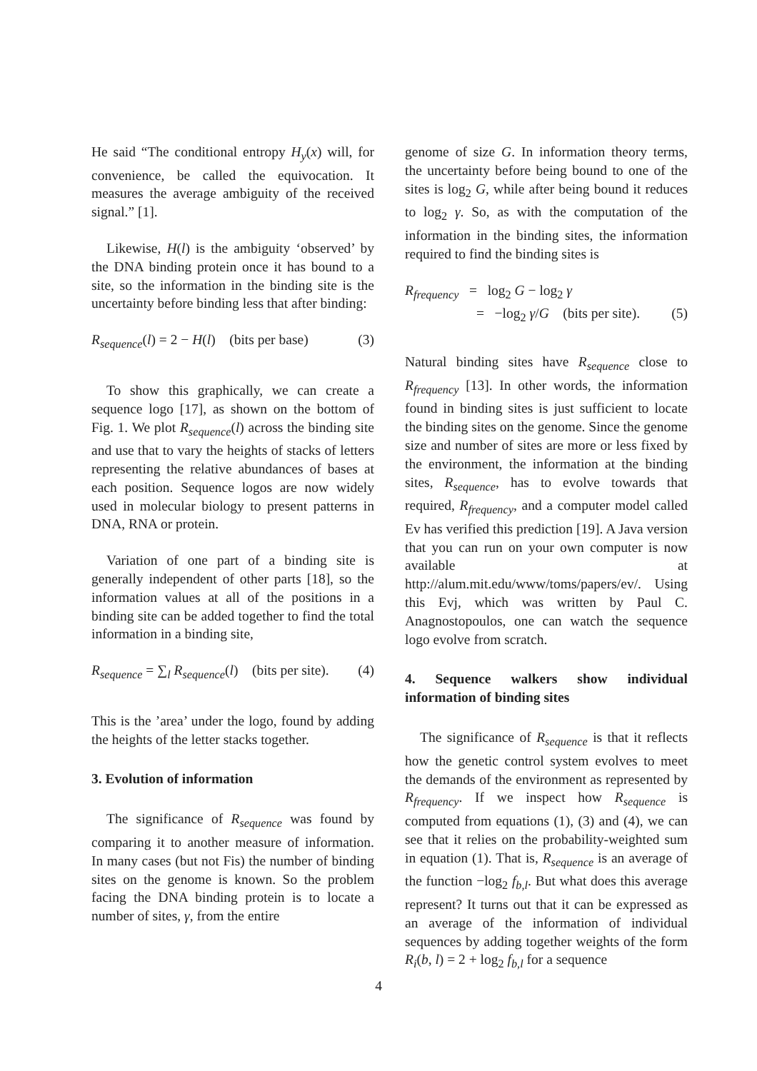He said “The conditional entropy H<sub>y</sub>(x) will, for convenience, be called the equivocation. It measures the average ambiguity of the received signal.” [1].
Likewise, H(l) is the ambiguity ‘observed’ by the DNA binding protein once it has bound to a site, so the information in the binding site is the uncertainty before binding less that after binding:
R<sub>sequence</sub>(l) = 2 − H(l) (bits per base) (3)
To show this graphically, we can create a sequence logo [17], as shown on the bottom of Fig. 1. We plot R<sub>sequence</sub>(l) across the binding site and use that to vary the heights of stacks of letters representing the relative abundances of bases at each position. Sequence logos are now widely used in molecular biology to present patterns in DNA, RNA or protein.
Variation of one part of a binding site is generally independent of other parts [18], so the information values at all of the positions in a binding site can be added together to find the total information in a binding site,
R<sub>sequence</sub> = ∑<sub>l</sub> R<sub>sequence</sub>(l) (bits per site). (4)
This is the ’area’ under the logo, found by adding the heights of the letter stacks together.
3. Evolution of information
The significance of R<sub>sequence</sub> was found by comparing it to another measure of information. In many cases (but not Fis) the number of binding sites on the genome is known. So the problem facing the DNA binding protein is to locate a number of sites, γ, from the entire
genome of size G. In information theory terms, the uncertainty before being bound to one of the sites is log<sub>2</sub> G, while after being bound it reduces to log<sub>2</sub> γ. So, as with the computation of the information in the binding sites, the information required to find the binding sites is
R<sub>frequency</sub> = log<sub>2</sub> G − log<sub>2</sub> γ
= −log<sub>2</sub> γ/G (bits per site). (5)
Natural binding sites have R<sub>sequence</sub> close to R<sub>frequency</sub> [13]. In other words, the information found in binding sites is just sufficient to locate the binding sites on the genome. Since the genome size and number of sites are more or less fixed by the environment, the information at the binding sites, R<sub>sequence</sub>, has to evolve towards that required, R<sub>frequency</sub>, and a computer model called Ev has verified this prediction [19]. A Java version that you can run on your own computer is now available at http://alum.mit.edu/www/toms/papers/ev/. Using this Evj, which was written by Paul C. Anagnostopoulos, one can watch the sequence logo evolve from scratch.
4. Sequence walkers show individual information of binding sites
The significance of R<sub>sequence</sub> is that it reflects how the genetic control system evolves to meet the demands of the environment as represented by R<sub>frequency</sub>. If we inspect how R<sub>sequence</sub> is computed from equations (1), (3) and (4), we can see that it relies on the probability-weighted sum in equation (1). That is, R<sub>sequence</sub> is an average of the function −log<sub>2</sub> f<sub>b,l</sub>. But what does this average represent? It turns out that it can be expressed as an average of the information of individual sequences by adding together weights of the form R<sub>i</sub>(b, l) = 2 + log<sub>2</sub> f<sub>b,l</sub> for a sequence
4